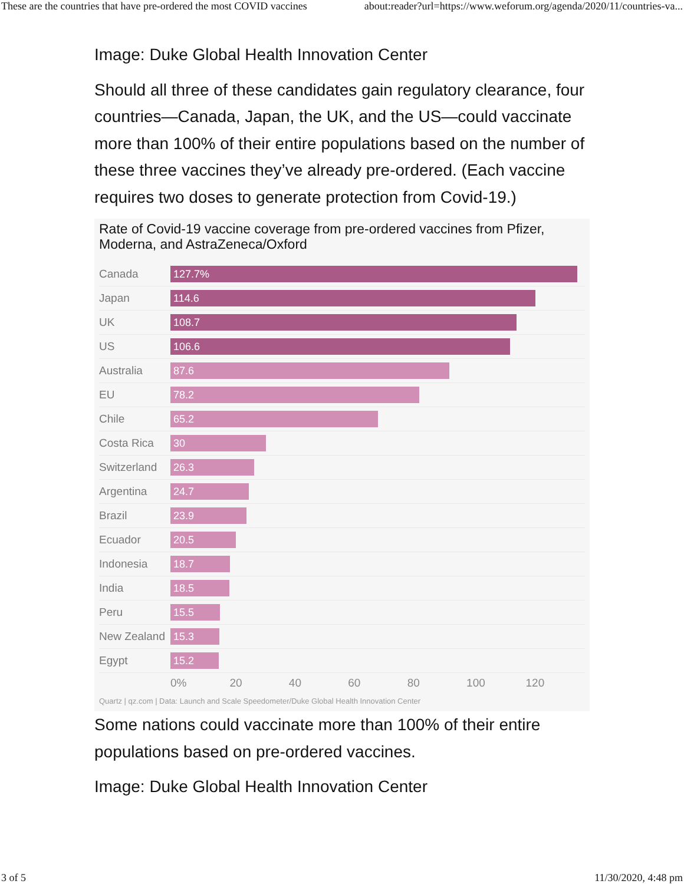These are the countries that have pre-ordered the most COVID vaccines about:reader?url=https://www.weforum.org/agenda/2020/11/countries-va...
Image: Duke Global Health Innovation Center
Should all three of these candidates gain regulatory clearance, four countries—Canada, Japan, the UK, and the US—could vaccinate more than 100% of their entire populations based on the number of these three vaccines they’ve already pre-ordered. (Each vaccine requires two doses to generate protection from Covid-19.)
Rate of Covid-19 vaccine coverage from pre-ordered vaccines from Pfizer, Moderna, and AstraZeneca/Oxford
Canada
127.7%
Japan
114.6
UK
108.7
US
106.6
Australia
87.6
EU
78.2
Chile
65.2
Costa Rica
30
Switzerland
26.3
Argentina
24.7
Brazil
23.9
Ecuador
20.5
Indonesia
18.7
India
18.5
Peru
15.5
New Zealand
15.3
Egypt
15.2
0% 20 40 60 80 100 120
Quartz | qz.com | Data: Launch and Scale Speedometer/Duke Global Health Innovation Center
Some nations could vaccinate more than 100% of their entire populations based on pre-ordered vaccines.
Image: Duke Global Health Innovation Center
3 of 5 11/30/2020, 4:48 pm